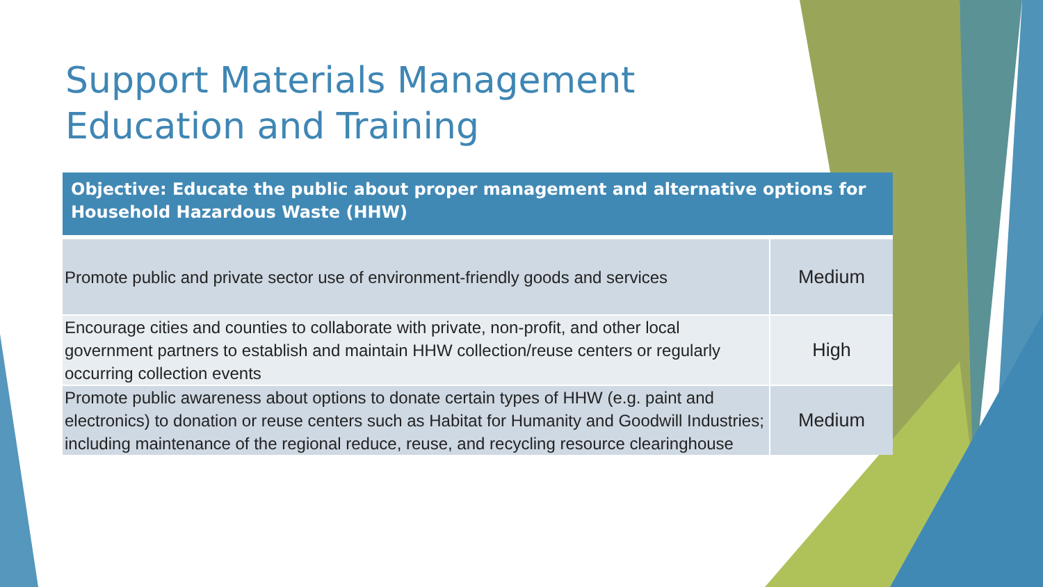Support Materials Management
Education and Training
| Objective: Educate the public about proper management and alternative options for Household Hazardous Waste (HHW) | |
| --- | --- |
| Promote public and private sector use of environment-friendly goods and services | Medium |
| Encourage cities and counties to collaborate with private, non-profit, and other local government partners to establish and maintain HHW collection/reuse centers or regularly occurring collection events | High |
| Promote public awareness about options to donate certain types of HHW (e.g. paint and electronics) to donation or reuse centers such as Habitat for Humanity and Goodwill Industries; including maintenance of the regional reduce, reuse, and recycling resource clearinghouse | Medium |